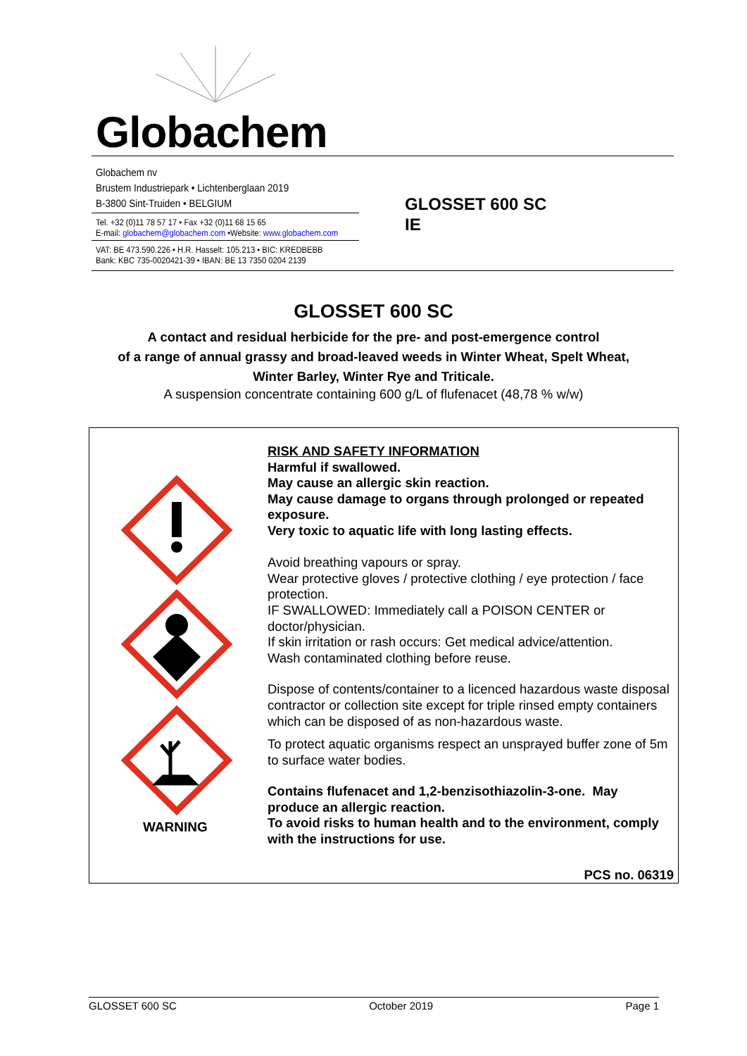Globachem
Globachem nv
Brustem Industriepark • Lichtenberglaan 2019
B-3800 Sint-Truiden • BELGIUM
Tel. +32 (0)11 78 57 17 • Fax +32 (0)11 68 15 65
E-mail: globachem@globachem.com •Website: www.globachem.com
VAT: BE 473.590.226 • H.R. Hasselt: 105.213 • BIC: KREDBEBB
Bank: KBC 735-0020421-39 • IBAN: BE 13 7350 0204 2139
GLOSSET 600 SC
IE
GLOSSET 600 SC
A contact and residual herbicide for the pre- and post-emergence control
of a range of annual grassy and broad-leaved weeds in Winter Wheat, Spelt Wheat,
Winter Barley, Winter Rye and Triticale.
A suspension concentrate containing 600 g/L of flufenacet (48,78 % w/w)
WARNING
RISK AND SAFETY INFORMATION
Harmful if swallowed.
May cause an allergic skin reaction.
May cause damage to organs through prolonged or repeated exposure.
Very toxic to aquatic life with long lasting effects.
Avoid breathing vapours or spray.
Wear protective gloves / protective clothing / eye protection / face protection.
IF SWALLOWED: Immediately call a POISON CENTER or doctor/physician.
If skin irritation or rash occurs: Get medical advice/attention.
Wash contaminated clothing before reuse.
Dispose of contents/container to a licenced hazardous waste disposal contractor or collection site except for triple rinsed empty containers which can be disposed of as non-hazardous waste.
To protect aquatic organisms respect an unsprayed buffer zone of 5m to surface water bodies.
Contains flufenacet and 1,2-benzisothiazolin-3-one. May produce an allergic reaction.
To avoid risks to human health and to the environment, comply with the instructions for use.
PCS no. 06319
GLOSSET 600 SC October 2019 Page 1